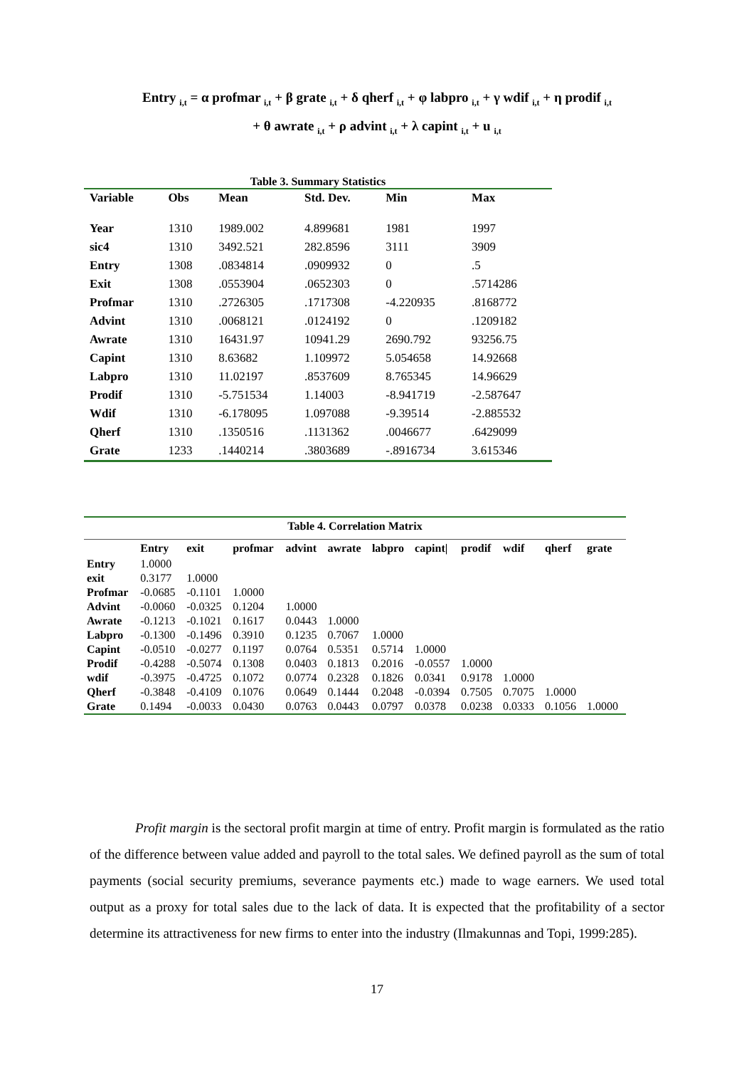Entry <sub>i,t</sub> = α profmar <sub>i,t</sub> + β grate <sub>i,t</sub> + δ qherf <sub>i,t</sub> + φ labpro <sub>i,t</sub> + γ wdif <sub>i,t</sub> + η prodif <sub>i,t</sub>
+ θ awrate <sub>i,t</sub> + ρ advint <sub>i,t</sub> + λ capint <sub>i,t</sub> + u <sub>i,t</sub>
Table 3. Summary Statistics
| Variable | Obs | Mean | Std. Dev. | Min | Max |
| --- | --- | --- | --- | --- | --- |
| Year | 1310 | 1989.002 | 4.899681 | 1981 | 1997 |
| sic4 | 1310 | 3492.521 | 282.8596 | 3111 | 3909 |
| Entry | 1308 | .0834814 | .0909932 | 0 | .5 |
| Exit | 1308 | .0553904 | .0652303 | 0 | .5714286 |
| Profmar | 1310 | .2726305 | .1717308 | -4.220935 | .8168772 |
| Advint | 1310 | .0068121 | .0124192 | 0 | .1209182 |
| Awrate | 1310 | 16431.97 | 10941.29 | 2690.792 | 93256.75 |
| Capint | 1310 | 8.63682 | 1.109972 | 5.054658 | 14.92668 |
| Labpro | 1310 | 11.02197 | .8537609 | 8.765345 | 14.96629 |
| Prodif | 1310 | -5.751534 | 1.14003 | -8.941719 | -2.587647 |
| Wdif | 1310 | -6.178095 | 1.097088 | -9.39514 | -2.885532 |
| Qherf | 1310 | .1350516 | .1131362 | .0046677 | .6429099 |
| Grate | 1233 | .1440214 | .3803689 | -.8916734 | 3.615346 |
| Table 4. Correlation Matrix | | | | | | | | | | | |
| | Entry | exit | profmar | advint | awrate | labpro | capint/ | prodif | wdif | qherf | grate |
| Entry | 1.0000 | | | | | | | | | | |
| exit | 0.3177 | 1.0000 | | | | | | | | | |
| Profmar | -0.0685 | -0.1101 | 1.0000 | | | | | | | | |
| Advint | -0.0060 | -0.0325 | 0.1204 | 1.0000 | | | | | | | |
| Awrate | -0.1213 | -0.1021 | 0.1617 | 0.0443 | 1.0000 | | | | | | |
| Labpro | -0.1300 | -0.1496 | 0.3910 | 0.1235 | 0.7067 | 1.0000 | | | | | |
| Capint | -0.0510 | -0.0277 | 0.1197 | 0.0764 | 0.5351 | 0.5714 | 1.0000 | | | | |
| Prodif | -0.4288 | -0.5074 | 0.1308 | 0.0403 | 0.1813 | 0.2016 | -0.0557 | 1.0000 | | | |
| wdif | -0.3975 | -0.4725 | 0.1072 | 0.0774 | 0.2328 | 0.1826 | 0.0341 | 0.9178 | 1.0000 | | |
| Qherf | -0.3848 | -0.4109 | 0.1076 | 0.0649 | 0.1444 | 0.2048 | -0.0394 | 0.7505 | 0.7075 | 1.0000 | |
| Grate | 0.1494 | -0.0033 | 0.0430 | 0.0763 | 0.0443 | 0.0797 | 0.0378 | 0.0238 | 0.0333 | 0.1056 | 1.0000 |
Profit margin is the sectoral profit margin at time of entry. Profit margin is formulated as the ratio of the difference between value added and payroll to the total sales. We defined payroll as the sum of total payments (social security premiums, severance payments etc.) made to wage earners. We used total output as a proxy for total sales due to the lack of data. It is expected that the profitability of a sector determine its attractiveness for new firms to enter into the industry (Ilmakunnas and Topi, 1999:285).
17